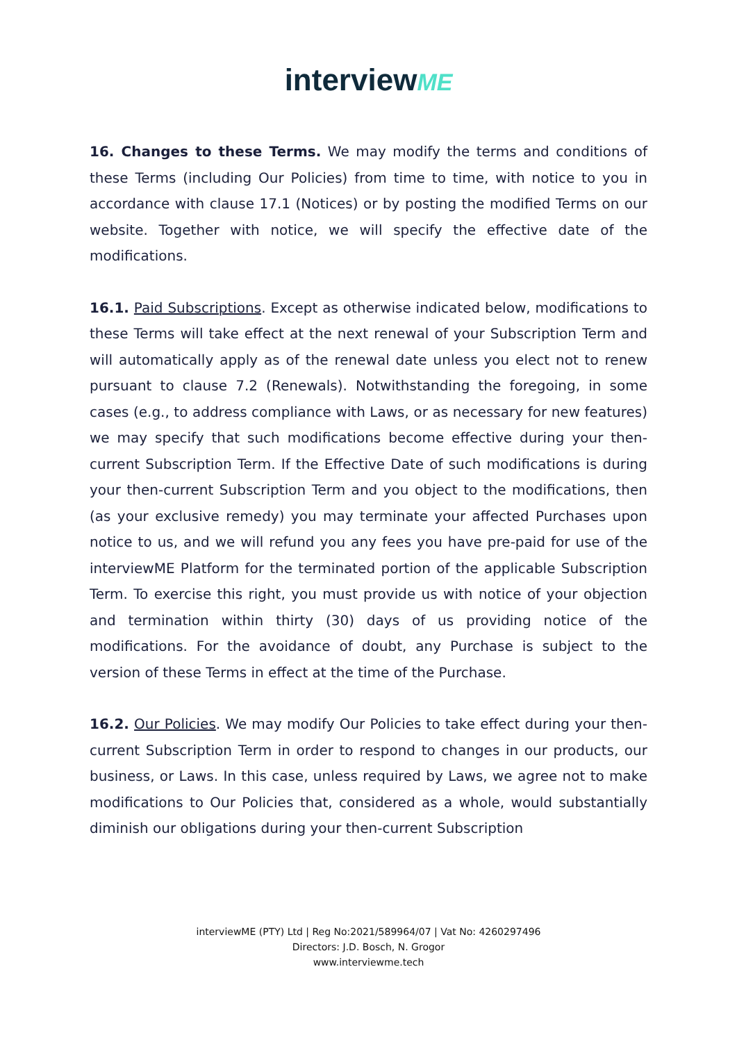interviewME
16. Changes to these Terms. We may modify the terms and conditions of these Terms (including Our Policies) from time to time, with notice to you in accordance with clause 17.1 (Notices) or by posting the modified Terms on our website. Together with notice, we will specify the effective date of the modifications.
16.1. Paid Subscriptions. Except as otherwise indicated below, modifications to these Terms will take effect at the next renewal of your Subscription Term and will automatically apply as of the renewal date unless you elect not to renew pursuant to clause 7.2 (Renewals). Notwithstanding the foregoing, in some cases (e.g., to address compliance with Laws, or as necessary for new features) we may specify that such modifications become effective during your then-current Subscription Term. If the Effective Date of such modifications is during your then-current Subscription Term and you object to the modifications, then (as your exclusive remedy) you may terminate your affected Purchases upon notice to us, and we will refund you any fees you have pre-paid for use of the interviewME Platform for the terminated portion of the applicable Subscription Term. To exercise this right, you must provide us with notice of your objection and termination within thirty (30) days of us providing notice of the modifications. For the avoidance of doubt, any Purchase is subject to the version of these Terms in effect at the time of the Purchase.
16.2. Our Policies. We may modify Our Policies to take effect during your then-current Subscription Term in order to respond to changes in our products, our business, or Laws. In this case, unless required by Laws, we agree not to make modifications to Our Policies that, considered as a whole, would substantially diminish our obligations during your then-current Subscription
interviewME (PTY) Ltd | Reg No:2021/589964/07 | Vat No: 4260297496
Directors: J.D. Bosch, N. Grogor
www.interviewme.tech